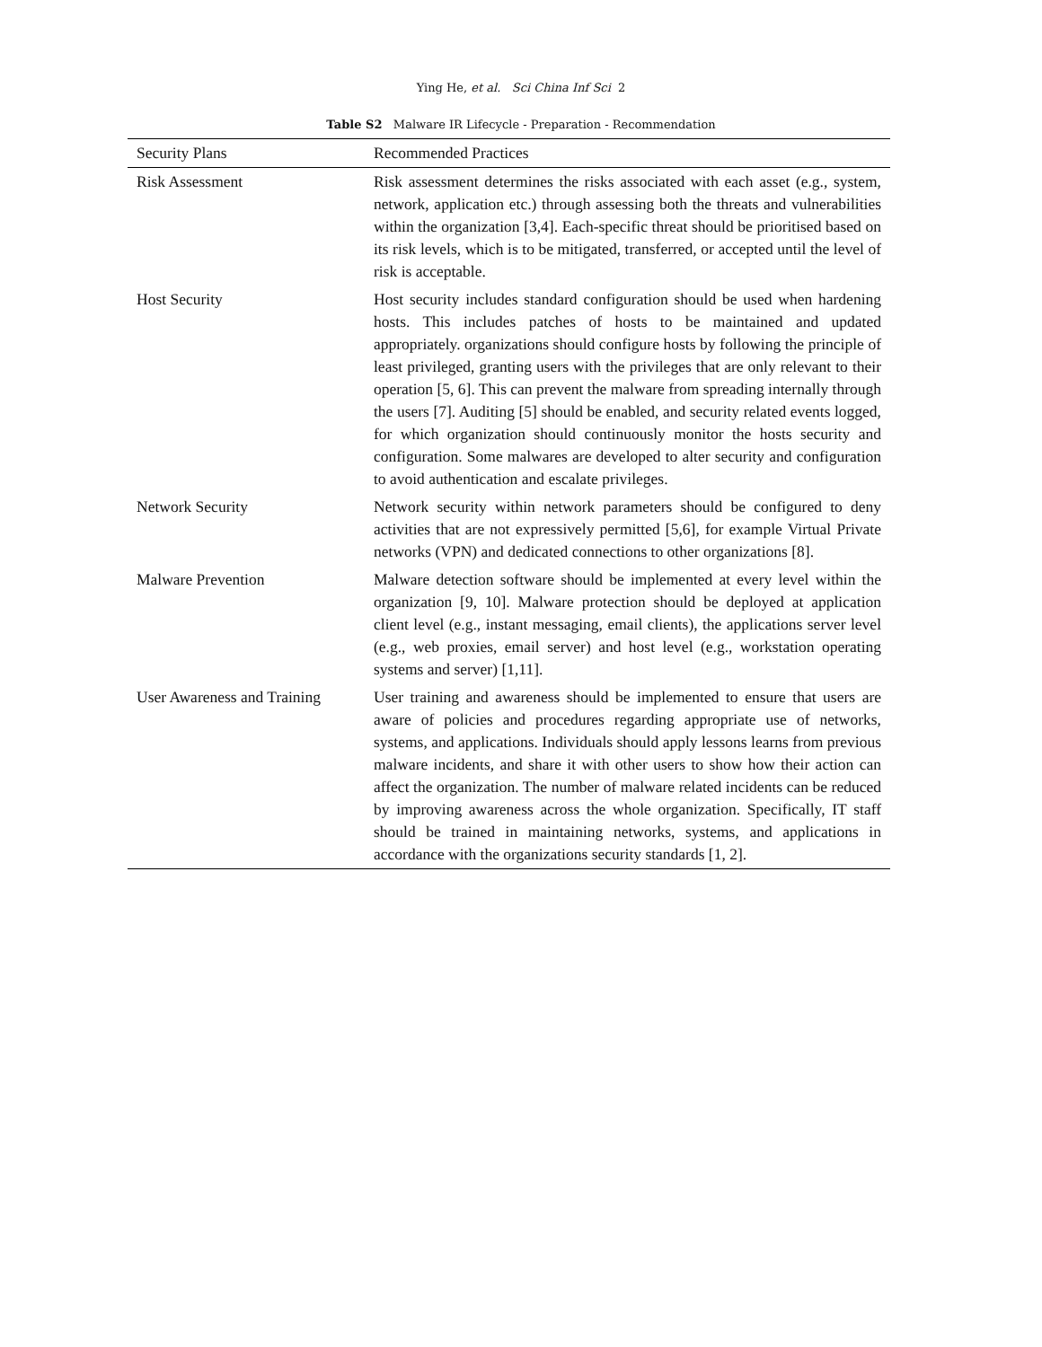Ying He, et al. Sci China Inf Sci 2
Table S2 Malware IR Lifecycle - Preparation - Recommendation
| Security Plans | Recommended Practices |
| --- | --- |
| Risk Assessment | Risk assessment determines the risks associated with each asset (e.g., system, network, application etc.) through assessing both the threats and vulnerabilities within the organization [3,4]. Each-specific threat should be prioritised based on its risk levels, which is to be mitigated, transferred, or accepted until the level of risk is acceptable. |
| Host Security | Host security includes standard configuration should be used when hardening hosts. This includes patches of hosts to be maintained and updated appropriately. organizations should configure hosts by following the principle of least privileged, granting users with the privileges that are only relevant to their operation [5, 6]. This can prevent the malware from spreading internally through the users [7]. Auditing [5] should be enabled, and security related events logged, for which organization should continuously monitor the hosts security and configuration. Some malwares are developed to alter security and configuration to avoid authentication and escalate privileges. |
| Network Security | Network security within network parameters should be configured to deny activities that are not expressively permitted [5,6], for example Virtual Private networks (VPN) and dedicated connections to other organizations [8]. |
| Malware Prevention | Malware detection software should be implemented at every level within the organization [9, 10]. Malware protection should be deployed at application client level (e.g., instant messaging, email clients), the applications server level (e.g., web proxies, email server) and host level (e.g., workstation operating systems and server) [1,11]. |
| User Awareness and Training | User training and awareness should be implemented to ensure that users are aware of policies and procedures regarding appropriate use of networks, systems, and applications. Individuals should apply lessons learns from previous malware incidents, and share it with other users to show how their action can affect the organization. The number of malware related incidents can be reduced by improving awareness across the whole organization. Specifically, IT staff should be trained in maintaining networks, systems, and applications in accordance with the organizations security standards [1, 2]. |